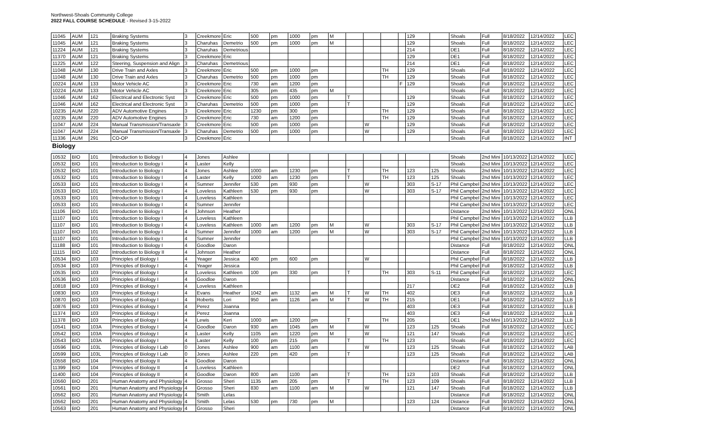Northwest-Shoals Community College
2022 FALL COURSE SCHEDULE - Revised 3-15-2022
| 11045 | AUM | 121 | Braking Systems | 3 | Creekmore | Eric | 500 | pm | 1000 | pm | M | | | | | 129 | | Shoals | Full | 8/18/2022 | 12/14/2022 | LEC |
| 11045 | AUM | 121 | Braking Systems | 3 | Charuhas | Demetrio | 500 | pm | 1000 | pm | M | | | | | 129 | | Shoals | Full | 8/18/2022 | 12/14/2022 | LEC |
| 11224 | AUM | 121 | Braking Systems | 3 | Charuhas | Demetrious | | | | | | | | | | 214 | | DE1 | Full | 8/18/2022 | 12/14/2022 | LEC |
| 11370 | AUM | 121 | Braking Systems | 3 | Creekmore | Eric | | | | | | | | | | 129 | | DE1 | Full | 8/18/2022 | 12/14/2022 | LEC |
| 11225 | AUM | 122 | Steering, Suspension and Align | 3 | Charuhas | Demetrious | | | | | | | | | | 214 | | DE1 | Full | 8/18/2022 | 12/14/2022 | LEC |
| 11048 | AUM | 130 | Drive Train and Axles | 3 | Creekmore | Eric | 500 | pm | 1000 | pm | | | | TH | | 129 | | Shoals | Full | 8/18/2022 | 12/14/2022 | LEC |
| 11048 | AUM | 130 | Drive Train and Axles | 3 | Charuhas | Demetrio | 500 | pm | 1000 | pm | | | | TH | | 129 | | Shoals | Full | 8/18/2022 | 12/14/2022 | LEC |
| 10224 | AUM | 133 | Motor Vehicle AC | 3 | Creekmore | Eric | 730 | am | 1200 | pm | | | | | F | 129 | | Shoals | Full | 8/18/2022 | 12/14/2022 | LEC |
| 10224 | AUM | 133 | Motor Vehicle AC | 3 | Creekmore | Eric | 305 | pm | 435 | pm | M | | | | | | | Shoals | Full | 8/18/2022 | 12/14/2022 | LEC |
| 11046 | AUM | 162 | Electrical and Electronic Syst | 3 | Creekmore | Eric | 500 | pm | 1000 | pm | | T | | | | 129 | | Shoals | Full | 8/18/2022 | 12/14/2022 | LEC |
| 11046 | AUM | 162 | Electrical and Electronic Syst | 3 | Charuhas | Demetrio | 500 | pm | 1000 | pm | | T | | | | 129 | | Shoals | Full | 8/18/2022 | 12/14/2022 | LEC |
| 10235 | AUM | 220 | ADV Automotive Engines | 3 | Creekmore | Eric | 1230 | pm | 300 | pm | | | | TH | | 129 | | Shoals | Full | 8/18/2022 | 12/14/2022 | LEC |
| 10235 | AUM | 220 | ADV Automotive Engines | 3 | Creekmore | Eric | 730 | am | 1200 | pm | | | | TH | | 129 | | Shoals | Full | 8/18/2022 | 12/14/2022 | LEC |
| 11047 | AUM | 224 | Manual Transmission/Transaxle | 3 | Creekmore | Eric | 500 | pm | 1000 | pm | | | W | | | 129 | | Shoals | Full | 8/18/2022 | 12/14/2022 | LEC |
| 11047 | AUM | 224 | Manual Transmission/Transaxle | 3 | Charuhas | Demetrio | 500 | pm | 1000 | pm | | | W | | | 129 | | Shoals | Full | 8/18/2022 | 12/14/2022 | LEC |
| 11336 | AUM | 291 | CO-OP | 3 | Creekmore | Eric | | | | | | | | | | | | Shoals | Full | 8/18/2022 | 12/14/2022 | INT |
| Biology | | | | | | | | | | | | | | | | | | | | | | |
| 10532 | BIO | 101 | Introduction to Biology I | 4 | Jones | Ashlee | | | | | | | | | | | | Shoals | 2nd Mini | 10/13/2022 | 12/14/2022 | LEC |
| 10532 | BIO | 101 | Introduction to Biology I | 4 | Laster | Kelly | | | | | | | | | | | | Shoals | 2nd Mini | 10/13/2022 | 12/14/2022 | LEC |
| 10532 | BIO | 101 | Introduction to Biology I | 4 | Jones | Ashlee | 1000 | am | 1230 | pm | | T | | TH | | 123 | 125 | Shoals | 2nd Mini | 10/13/2022 | 12/14/2022 | LEC |
| 10532 | BIO | 101 | Introduction to Biology I | 4 | Laster | Kelly | 1000 | am | 1230 | pm | | T | | TH | | 123 | 125 | Shoals | 2nd Mini | 10/13/2022 | 12/14/2022 | LEC |
| 10533 | BIO | 101 | Introduction to Biology I | 4 | Sumner | Jennifer | 530 | pm | 930 | pm | | | W | | | 303 | S-17 | Phil Campbel | 2nd Mini | 10/13/2022 | 12/14/2022 | LEC |
| 10533 | BIO | 101 | Introduction to Biology I | 4 | Loveless | Kathleen | 530 | pm | 930 | pm | | | W | | | 303 | S-17 | Phil Campbel | 2nd Mini | 10/13/2022 | 12/14/2022 | LEC |
| 10533 | BIO | 101 | Introduction to Biology I | 4 | Loveless | Kathleen | | | | | | | | | | | | Phil Campbel | 2nd Mini | 10/13/2022 | 12/14/2022 | LEC |
| 10533 | BIO | 101 | Introduction to Biology I | 4 | Sumner | Jennifer | | | | | | | | | | | | Phil Campbel | 2nd Mini | 10/13/2022 | 12/14/2022 | LEC |
| 11106 | BIO | 101 | Introduction to Biology I | 4 | Johnson | Heather | | | | | | | | | | | | Distance | 2nd Mini | 10/13/2022 | 12/14/2022 | ONL |
| 11107 | BIO | 101 | Introduction to Biology I | 4 | Loveless | Kathleen | | | | | | | | | | | | Phil Campbel | 2nd Mini | 10/13/2022 | 12/14/2022 | LLB |
| 11107 | BIO | 101 | Introduction to Biology I | 4 | Loveless | Kathleen | 1000 | am | 1200 | pm | M | | W | | | 303 | S-17 | Phil Campbel | 2nd Mini | 10/13/2022 | 12/14/2022 | LLB |
| 11107 | BIO | 101 | Introduction to Biology I | 4 | Sumner | Jennifer | 1000 | am | 1200 | pm | M | | W | | | 303 | S-17 | Phil Campbel | 2nd Mini | 10/13/2022 | 12/14/2022 | LLB |
| 11107 | BIO | 101 | Introduction to Biology I | 4 | Sumner | Jennifer | | | | | | | | | | | | Phil Campbel | 2nd Mini | 10/13/2022 | 12/14/2022 | LLB |
| 11188 | BIO | 101 | Introduction to Biology I | 4 | Goodloe | Daron | | | | | | | | | | | | Distance | Full | 8/18/2022 | 12/14/2022 | ONL |
| 11115 | BIO | 102 | Introduction to Biology II | 4 | Johnson | Heather | | | | | | | | | | | | Distance | Full | 8/18/2022 | 12/14/2022 | ONL |
| 10534 | BIO | 103 | Principles of Biology I | 4 | Yeager | Jessica | 400 | pm | 600 | pm | | | W | | | | | Phil Campbel | Full | 8/18/2022 | 12/14/2022 | LLB |
| 10534 | BIO | 103 | Principles of Biology I | 4 | Yeager | Jessica | | | | | | | | | | | | Phil Campbel | Full | 8/18/2022 | 12/14/2022 | LLB |
| 10535 | BIO | 103 | Principles of Biology I | 4 | Loveless | Kathleen | 100 | pm | 330 | pm | | T | | TH | | 303 | S-11 | Phil Campbel | Full | 8/18/2022 | 12/14/2022 | LEC |
| 10536 | BIO | 103 | Principles of Biology I | 4 | Goodloe | Daron | | | | | | | | | | | | Distance | Full | 8/18/2022 | 12/14/2022 | ONL |
| 10818 | BIO | 103 | Principles of Biology I | 4 | Loveless | Kathleen | | | | | | | | | | 217 | | DE2 | Full | 8/18/2022 | 12/14/2022 | LLB |
| 10830 | BIO | 103 | Principles of Biology I | 4 | Evans | Heather | 1042 | am | 1132 | am | M | T | W | TH | | 402 | | DE3 | Full | 8/18/2022 | 12/14/2022 | LLB |
| 10870 | BIO | 103 | Principles of Biology I | 4 | Roberts | Lori | 950 | am | 1126 | am | M | T | W | TH | | 215 | | DE1 | Full | 8/18/2022 | 12/14/2022 | LLB |
| 10876 | BIO | 103 | Principles of Biology I | 4 | Perez | Joanna | | | | | | | | | | 403 | | DE3 | Full | 8/18/2022 | 12/14/2022 | LLB |
| 11374 | BIO | 103 | Principles of Biology I | 4 | Perez | Joanna | | | | | | | | | | 403 | | DE3 | Full | 8/18/2022 | 12/14/2022 | LLB |
| 11378 | BIO | 103 | Principles of Biology I | 4 | Lewis | Keri | 1000 | am | 1200 | pm | | T | | TH | | 205 | | DE1 | 2nd Mini | 10/13/2022 | 12/14/2022 | LLB |
| 10541 | BIO | 103A | Principles of Biology I | 4 | Goodloe | Daron | 930 | am | 1045 | am | M | | W | | | 123 | 125 | Shoals | Full | 8/18/2022 | 12/14/2022 | LEC |
| 10542 | BIO | 103A | Principles of Biology I | 4 | Laster | Kelly | 1105 | am | 1220 | pm | M | | W | | | 121 | 147 | Shoals | Full | 8/18/2022 | 12/14/2022 | LEC |
| 10543 | BIO | 103A | Principles of Biology I | 4 | Laster | Kelly | 100 | pm | 215 | pm | | T | | TH | | 123 | | Shoals | Full | 8/18/2022 | 12/14/2022 | LEC |
| 10596 | BIO | 103L | Principles of Biology I Lab | 0 | Jones | Ashlee | 900 | am | 1100 | am | | | W | | | 123 | 125 | Shoals | Full | 8/18/2022 | 12/14/2022 | LAB |
| 10599 | BIO | 103L | Principles of Biology I Lab | 0 | Jones | Ashlee | 220 | pm | 420 | pm | | T | | | | 123 | 125 | Shoals | Full | 8/18/2022 | 12/14/2022 | LAB |
| 10558 | BIO | 104 | Principles of Biology II | 4 | Goodloe | Daron | | | | | | | | | | | | Distance | Full | 8/18/2022 | 12/14/2022 | ONL |
| 11399 | BIO | 104 | Principles of Biology II | 4 | Loveless | Kathleen | | | | | | | | | | | | DE2 | Full | 8/18/2022 | 12/14/2022 | ONL |
| 11400 | BIO | 104 | Principles of Biology II | 4 | Goodloe | Daron | 800 | am | 1100 | am | | T | | TH | | 123 | 103 | Shoals | Full | 8/18/2022 | 12/14/2022 | LLB |
| 10560 | BIO | 201 | Human Anatomy and Physiology | 4 | Grosso | Sheri | 1135 | am | 205 | pm | | T | | TH | | 123 | 109 | Shoals | Full | 8/18/2022 | 12/14/2022 | LLB |
| 10561 | BIO | 201 | Human Anatomy and Physiology | 4 | Grosso | Sheri | 830 | am | 1100 | am | M | | W | | | 121 | 147 | Shoals | Full | 8/18/2022 | 12/14/2022 | LLB |
| 10562 | BIO | 201 | Human Anatomy and Physiology | 4 | Smith | Lelas | | | | | | | | | | | | Distance | Full | 8/18/2022 | 12/14/2022 | ONL |
| 10562 | BIO | 201 | Human Anatomy and Physiology | 4 | Smith | Lelas | 530 | pm | 730 | pm | M | | | | | 123 | 124 | Distance | Full | 8/18/2022 | 12/14/2022 | ONL |
| 10563 | BIO | 201 | Human Anatomy and Physiology | 4 | Grosso | Sheri | | | | | | | | | | | | Distance | Full | 8/18/2022 | 12/14/2022 | ONL |